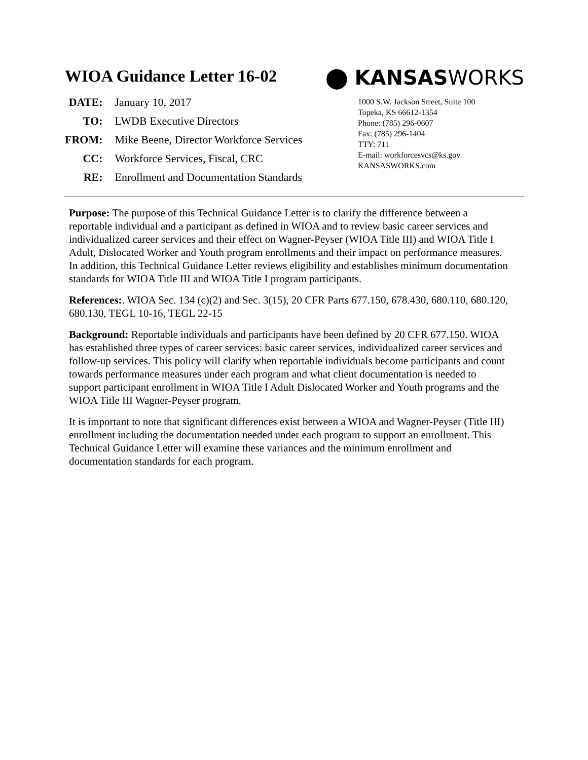WIOA Guidance Letter 16-02
| DATE: | January 10, 2017 |
| TO: | LWDB Executive Directors |
| FROM: | Mike Beene, Director Workforce Services |
| CC: | Workforce Services, Fiscal, CRC |
| RE: | Enrollment and Documentation Standards |
⬤ KANSASWORKS
1000 S.W. Jackson Street, Suite 100
Topeka, KS 66612-1354
Phone: (785) 296-0607
Fax: (785) 296-1404
TTY: 711
E-mail: workforcesvcs@ks.gov
KANSASWORKS.com
Purpose: The purpose of this Technical Guidance Letter is to clarify the difference between a reportable individual and a participant as defined in WIOA and to review basic career services and individualized career services and their effect on Wagner-Peyser (WIOA Title III) and WIOA Title I Adult, Dislocated Worker and Youth program enrollments and their impact on performance measures. In addition, this Technical Guidance Letter reviews eligibility and establishes minimum documentation standards for WIOA Title III and WIOA Title I program participants.
References:. WIOA Sec. 134 (c)(2) and Sec. 3(15), 20 CFR Parts 677.150, 678.430, 680.110, 680.120, 680.130, TEGL 10-16, TEGL 22-15
Background: Reportable individuals and participants have been defined by 20 CFR 677.150. WIOA has established three types of career services: basic career services, individualized career services and follow-up services. This policy will clarify when reportable individuals become participants and count towards performance measures under each program and what client documentation is needed to support participant enrollment in WIOA Title I Adult Dislocated Worker and Youth programs and the WIOA Title III Wagner-Peyser program.
It is important to note that significant differences exist between a WIOA and Wagner-Peyser (Title III) enrollment including the documentation needed under each program to support an enrollment. This Technical Guidance Letter will examine these variances and the minimum enrollment and documentation standards for each program.